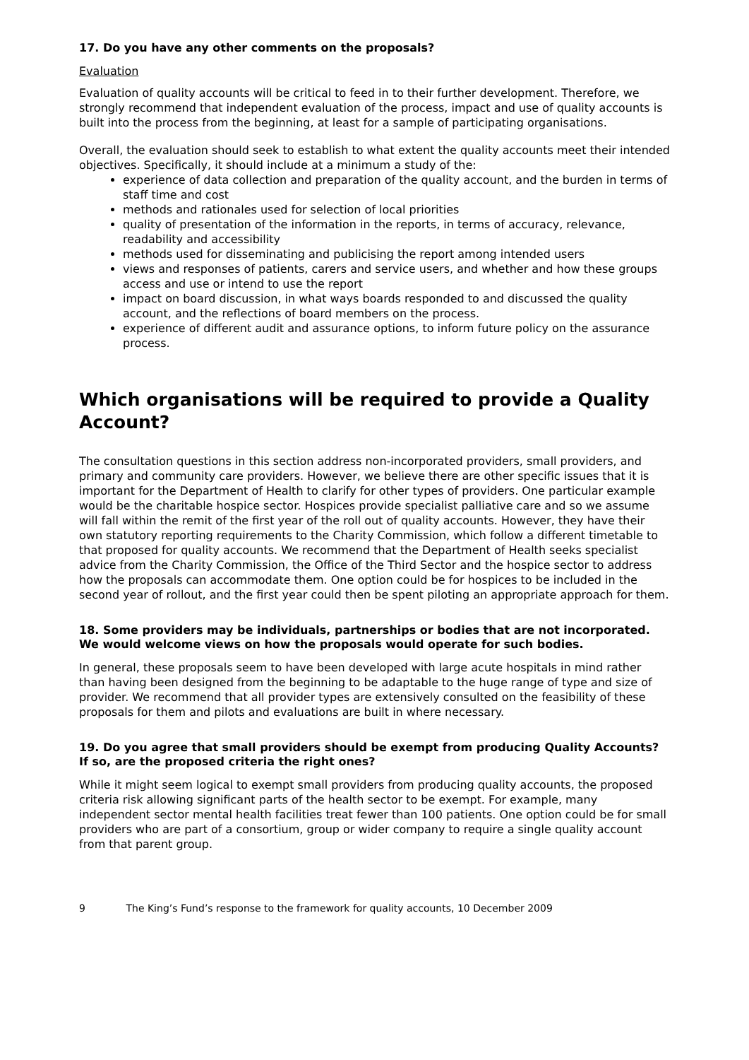17. Do you have any other comments on the proposals?
Evaluation
Evaluation of quality accounts will be critical to feed in to their further development. Therefore, we strongly recommend that independent evaluation of the process, impact and use of quality accounts is built into the process from the beginning, at least for a sample of participating organisations.
Overall, the evaluation should seek to establish to what extent the quality accounts meet their intended objectives. Specifically, it should include at a minimum a study of the:
experience of data collection and preparation of the quality account, and the burden in terms of staff time and cost
methods and rationales used for selection of local priorities
quality of presentation of the information in the reports, in terms of accuracy, relevance, readability and accessibility
methods used for disseminating and publicising the report among intended users
views and responses of patients, carers and service users, and whether and how these groups access and use or intend to use the report
impact on board discussion, in what ways boards responded to and discussed the quality account, and the reflections of board members on the process.
experience of different audit and assurance options, to inform future policy on the assurance process.
Which organisations will be required to provide a Quality Account?
The consultation questions in this section address non-incorporated providers, small providers, and primary and community care providers. However, we believe there are other specific issues that it is important for the Department of Health to clarify for other types of providers. One particular example would be the charitable hospice sector. Hospices provide specialist palliative care and so we assume will fall within the remit of the first year of the roll out of quality accounts. However, they have their own statutory reporting requirements to the Charity Commission, which follow a different timetable to that proposed for quality accounts. We recommend that the Department of Health seeks specialist advice from the Charity Commission, the Office of the Third Sector and the hospice sector to address how the proposals can accommodate them. One option could be for hospices to be included in the second year of rollout, and the first year could then be spent piloting an appropriate approach for them.
18. Some providers may be individuals, partnerships or bodies that are not incorporated. We would welcome views on how the proposals would operate for such bodies.
In general, these proposals seem to have been developed with large acute hospitals in mind rather than having been designed from the beginning to be adaptable to the huge range of type and size of provider. We recommend that all provider types are extensively consulted on the feasibility of these proposals for them and pilots and evaluations are built in where necessary.
19. Do you agree that small providers should be exempt from producing Quality Accounts? If so, are the proposed criteria the right ones?
While it might seem logical to exempt small providers from producing quality accounts, the proposed criteria risk allowing significant parts of the health sector to be exempt. For example, many independent sector mental health facilities treat fewer than 100 patients. One option could be for small providers who are part of a consortium, group or wider company to require a single quality account from that parent group.
9 The King’s Fund’s response to the framework for quality accounts, 10 December 2009